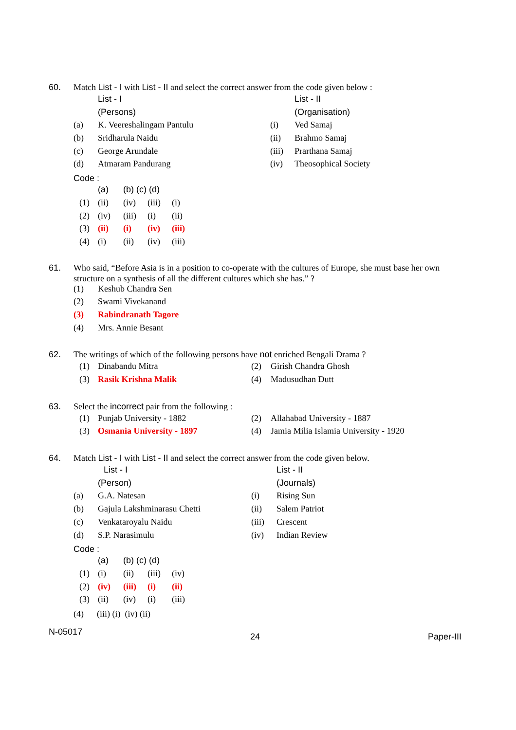60. Match List - I with List - II and select the correct answer from the code given below :
| | List - I | | List - II |
| | (Persons) | | (Organisation) |
| (a) | K. Veereshalingam Pantulu | (i) | Ved Samaj |
| (b) | Sridharula Naidu | (ii) | Brahmo Samaj |
| (c) | George Arundale | (iii) | Prarthana Samaj |
| (d) | Atmaram Pandurang | (iv) | Theosophical Society |
Code :
| | (a) | (b) (c) (d) | | |
| (1) | (ii) | (iv) | (iii) | (i) |
| (2) | (iv) | (iii) | (i) | (ii) |
| (3) | (ii) | (i) | (iv) | (iii) |
| (4) | (i) | (ii) | (iv) | (iii) |
61. Who said, “Before Asia is in a position to co-operate with the cultures of Europe, she must base her own structure on a synthesis of all the different cultures which she has.” ?
| (1) | Keshub Chandra Sen |
| (2) | Swami Vivekanand |
| (3) | Rabindranath Tagore |
| (4) | Mrs. Annie Besant |
62. The writings of which of the following persons have not enriched Bengali Drama ?
| (1) | Dinabandu Mitra | (2) | Girish Chandra Ghosh |
| (3) | Rasik Krishna Malik | (4) | Madusudhan Dutt |
63. Select the incorrect pair from the following :
| (1) | Punjab University - 1882 | (2) | Allahabad University - 1887 |
| (3) | Osmania University - 1897 | (4) | Jamia Milia Islamia University - 1920 |
64. Match List - I with List - II and select the correct answer from the code given below.
| | List - I | | List - II |
| | (Person) | | (Journals) |
| (a) | G.A. Natesan | (i) | Rising Sun |
| (b) | Gajula Lakshminarasu Chetti | (ii) | Salem Patriot |
| (c) | Venkataroyalu Naidu | (iii) | Crescent |
| (d) | S.P. Narasimulu | (iv) | Indian Review |
Code :
| | (a) | (b) (c) (d) | | |
| (1) | (i) | (ii) | (iii) | (iv) |
| (2) | (iv) | (iii) | (i) | (ii) |
| (3) | (ii) | (iv) | (i) | (iii) |
(4) (iii) (i) (iv) (ii)
N-05017 24 Paper-III